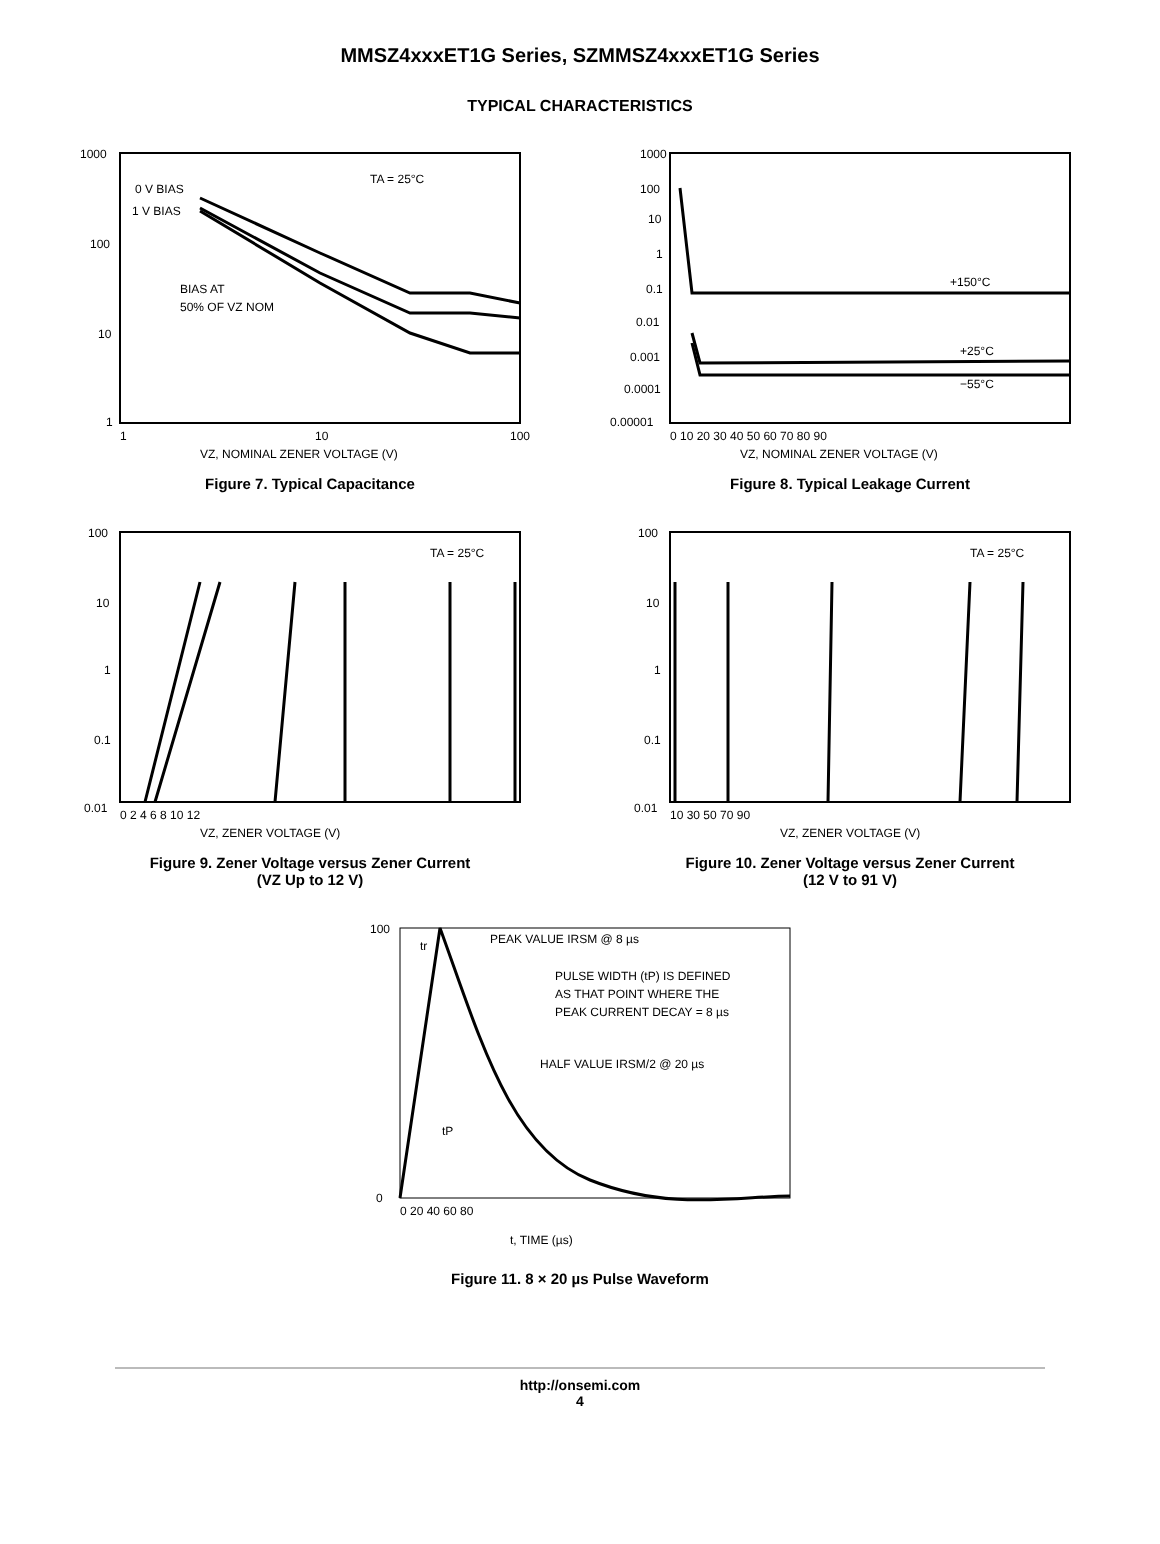MMSZ4xxxET1G Series, SZMMSZ4xxxET1G Series
TYPICAL CHARACTERISTICS
1000
100
10
1
1
10
100
TA = 25°C
0 V BIAS
1 V BIAS
BIAS AT
50% OF VZ NOM
VZ, NOMINAL ZENER VOLTAGE (V)
Figure 7. Typical Capacitance
1000
100
10
1
0.1
0.01
0.001
0.0001
0.00001
0 10 20 30 40 50 60 70 80 90
+150°C
+25°C
−55°C
VZ, NOMINAL ZENER VOLTAGE (V)
Figure 8. Typical Leakage Current
100
10
1
0.1
0.01
0 2 4 6 8 10 12
TA = 25°C
VZ, ZENER VOLTAGE (V)
Figure 9. Zener Voltage versus Zener Current
(VZ Up to 12 V)
100
10
1
0.1
0.01
10 30 50 70 90
TA = 25°C
VZ, ZENER VOLTAGE (V)
Figure 10. Zener Voltage versus Zener Current
(12 V to 91 V)
100
0
0 20 40 60 80
PEAK VALUE IRSM @ 8 µs
tr
PULSE WIDTH (tP) IS DEFINED
AS THAT POINT WHERE THE
PEAK CURRENT DECAY = 8 µs
HALF VALUE IRSM/2 @ 20 µs
tP
t, TIME (µs)
Figure 11. 8 × 20 µs Pulse Waveform
http://onsemi.com
4